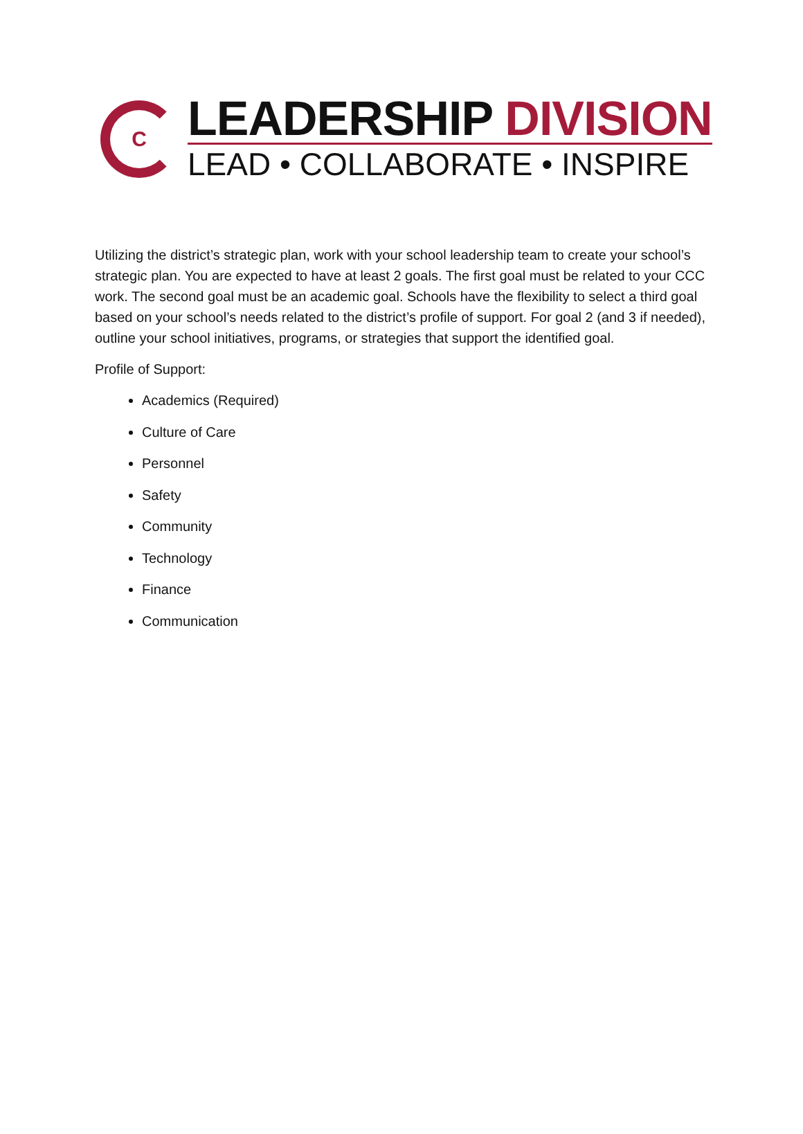C
LEADERSHIP DIVISION
LEAD • COLLABORATE • INSPIRE
Utilizing the district’s strategic plan, work with your school leadership team to create your school’s strategic plan. You are expected to have at least 2 goals. The first goal must be related to your CCC work. The second goal must be an academic goal. Schools have the flexibility to select a third goal based on your school’s needs related to the district’s profile of support. For goal 2 (and 3 if needed), outline your school initiatives, programs, or strategies that support the identified goal.
Profile of Support:
Academics (Required)
Culture of Care
Personnel
Safety
Community
Technology
Finance
Communication